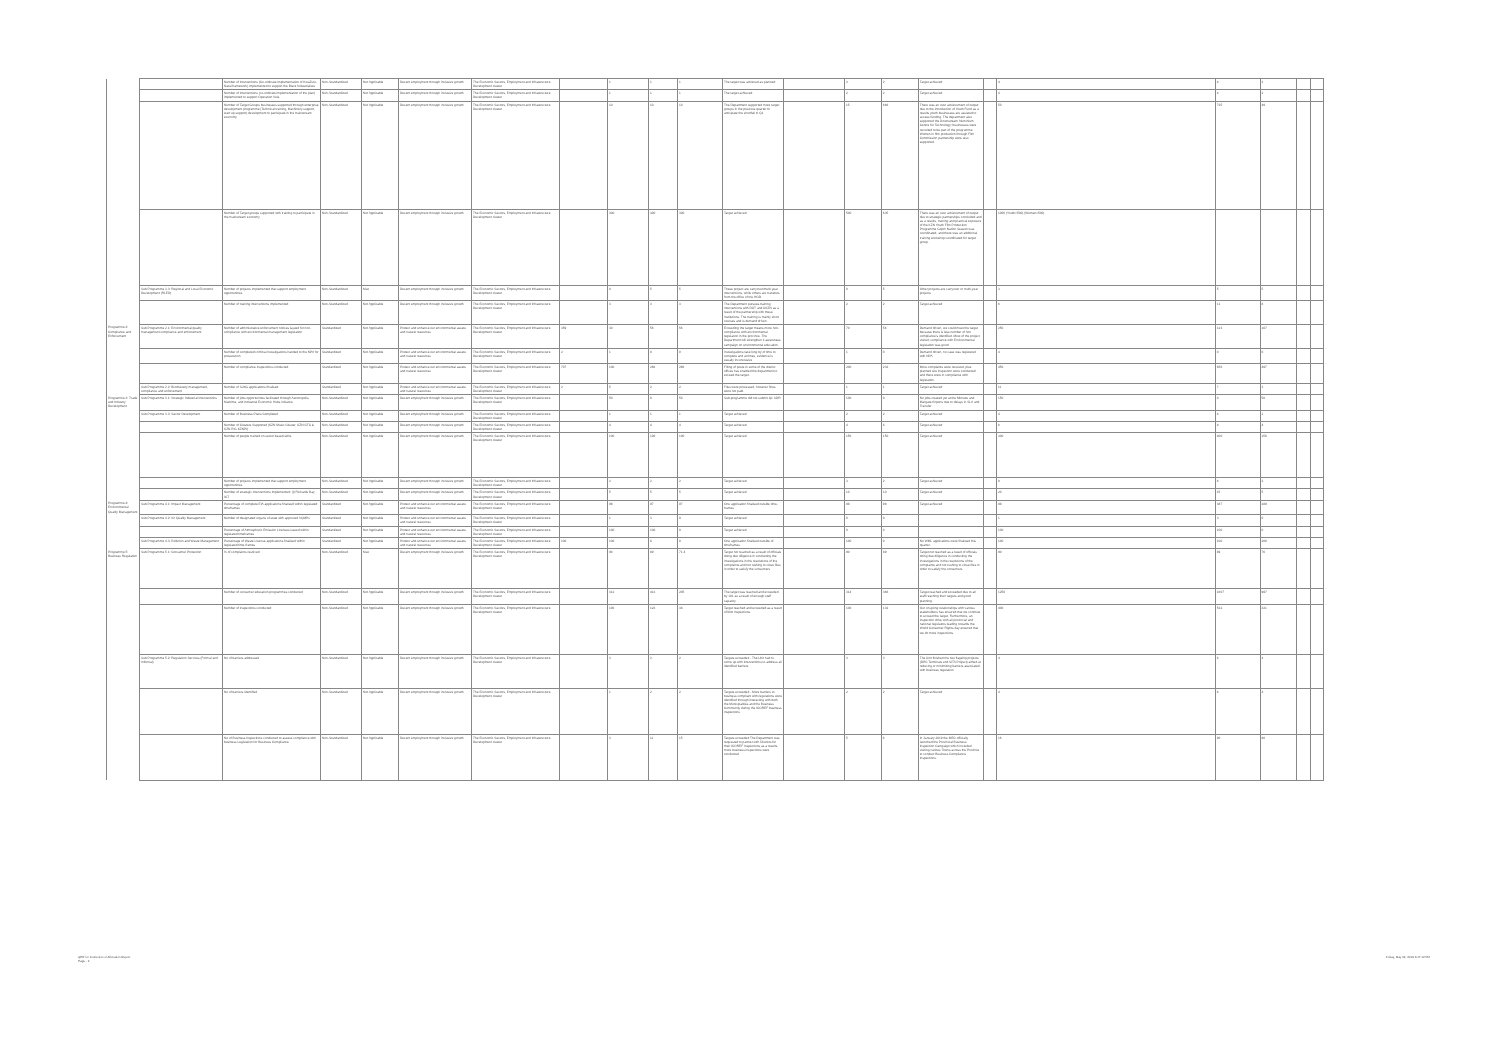| | | Number of interventions (Co-ordinate implementation of KwaZulu-Natal framework) implemented to support the Black Industrialists | Non-Standardized | Not Applicable | Decent employment through inclusive growth | The Economic Sectors, Employment and Infrastructure Development cluster | | 1 | 1 | 1 | The target was achieved as planned | | 2 | 2 | Target achieved | | 4 | 4 | 2 | | |
| | | Number of interventions (co-ordinate implementation of the plan) implemented to support Operation Vula | Non-Standardized | Not Applicable | Decent employment through inclusive growth | The Economic Sectors, Employment and Infrastructure Development cluster | | 1 | 1 | 1 | The target achieved | | 2 | 2 | Target achieved | | 4 | 4 | 2 | | |
| | | Number of Target Groups businesses supported through enterprise development programme (Technical training, Machinery support, start up support) development to participate in the mainstream economy | Non-Standardized | Not Applicable | Decent employment through inclusive growth | The Economic Sectors, Employment and Infrastructure Development cluster | | 10 | 10 | 10 | The Department supported more target groups in the previous quarter to anticipate the shortfall in Q1 | | 15 | 666 | There was an over achievement of output due to the introduction of Youth Fund as a results youth businesses are assisted to access funding. The department also supported the Downstream Aluminium Centre for Technology; businesses were recruited to be part of the programme. Women in film production through Film Commission partnership were also supported. | | 50 | 735 | 49 | | |
| | | Number of Target groups supported with training to participate in the mainstream economy | Non-Standardized | Not Applicable | Decent employment through inclusive growth | The Economic Sectors, Employment and Infrastructure Development cluster | | 300 | 300 | 300 | Target achieved | | 500 | 635 | There was an over achievement of output due to strategic partnerships concluded and as a results, training and practical exposure of the KZN Youth Film Production Programme Gqom Nation Season was coordinated, and there was an additional training workshop coordinated for target group. | | 1000 (Youth=500) (Women=500) | | | | |
| | Sub Programme 3.3: Regional and Local Economic Development (RLED) | Number of projects implemented that support employment opportunities | Non-Standardized | Max | Decent employment through inclusive growth | The Economic Sectors, Employment and Infrastructure Development cluster | | 0 | 5 | 5 | These project are carryover/multi-year interventions, while others are transfers from the office of the HOD. | | 0 | 5 | Other projects are carryover or multi-year projects | | 3 | 5 | 5 | | |
| | | Number of training interventions implemented | Non-Standardized | Not Applicable | Decent employment through inclusive growth | The Economic Sectors, Employment and Infrastructure Development cluster | | 3 | 3 | 3 | The Department pursues training interventions with DUT and UKZN as a result of the partnership with these institutions. The training is mainly short courses and is demand driven. | | 2 | 2 | Target achieved | | 6 | 11 | 8 | | |
| Programme 2: Compliance and Enforcement | Sub Programme 2.1: Environmental quality management compliance and enforcement | Number of administrative enforcement notices issued for non-compliance with environmental management legislation | Standardized | Not Applicable | Protect and enhance our environmental assets and natural resources | The Economic Sectors, Employment and Infrastructure Development cluster | 359 | 30 | 56 | 56 | Exceeding the target means more non-compliance with environmental legislation in the province. The Department will strengthen it awareness campaign on environmental education. | | 70 | 56 | Demand driven, we could meet the target because there is less number of non compliance's identified. Most of the project visited, compliance with Environmental legislation was good. | | 250 | 123 | 107 | | |
| | | Number of completed criminal investigations handed to the NPA for prosecution | Standardized | Not Applicable | Protect and enhance our environmental assets and natural resources | The Economic Sectors, Employment and Infrastructure Development cluster | 2 | 1 | 0 | 0 | Investigations take long by of time to complete and at times, evidence is usually inconclusive | | 1 | 0 | Demand driven, no case was registered with NPA | | 4 | 0 | 0 | | |
| | | Number of compliance inspections conducted | Standardized | Not Applicable | Protect and enhance our environmental assets and natural resources | The Economic Sectors, Employment and Infrastructure Development cluster | 707 | 100 | 266 | 266 | Filling of posts in some of the district offices has enabled the department to exceed the target. | | 200 | 232 | More complaints were received, plus planned site inspection were conducted and there were in compliance with legislation. | | 450 | 656 | 497 | | |
| | Sub Programme 2.2: Biodiversity management, compliance and enforcement | Number of S24G applications finalised | Standardized | Not Applicable | Protect and enhance our environmental assets and natural resources | The Economic Sectors, Employment and Infrastructure Development cluster | 2 | 5 | 2 | 2 | Files were processed, however fines were not paid. | | 1 | 1 | Target achieved | | 11 | 7 | 3 | | |
| Programme 3: Trade and Industry Development | Sub Programme 3.1: Strategic Industrial Interventions | Number of jobs opportunities facilitated through Aerotropolis, Maritime, and Industrial Economic Hubs initiative | Non-Standardized | Not Applicable | Decent employment through inclusive growth | The Economic Sectors, Employment and Infrastructure Development cluster | | 50 | 0 | 50 | Sub-programme did not submit Q1 SDR. | | 100 | 0 | No jobs created yet at the Mkhuze and Margate Airports due to delays in SLA and Transfer | | 150 | 0 | 50 | | |
| | Sub Programme 3.3: Sector Development | Number of Business Plans Completed | Non-Standardized | Not Applicable | Decent employment through inclusive growth | The Economic Sectors, Employment and Infrastructure Development cluster | | 1 | 1 | 1 | Target achieved | | 2 | 2 | Target achieved | | 4 | 4 | 1 | | |
| | | Number of Clusters Supported (KZN Music Cluster, KZN CTC & KZN PIC-KZNPI) | Non-Standardized | Not Applicable | Decent employment through inclusive growth | The Economic Sectors, Employment and Infrastructure Development cluster | | 4 | 4 | 4 | Target achieved | | 4 | 4 | Target achieved | | 6 | 8 | 4 | | |
| | | Number of people trained on sector based skills | Non-Standardized | Not Applicable | Decent employment through inclusive growth | The Economic Sectors, Employment and Infrastructure Development cluster | | 100 | 100 | 100 | Target achieved | | 150 | 150 | Target achieved | | 300 | 400 | 150 | | |
| | | Number of projects implemented that support employment opportunities | Non-Standardized | Not Applicable | Decent employment through inclusive growth | The Economic Sectors, Employment and Infrastructure Development cluster | | 2 | 2 | 2 | Target achieved | | 3 | 2 | Target achieved | | 8 | 6 | 2 | | |
| | | Number of strategic interventions implemented: (I) Richards Bay ICT | Non-Standardized | Not Applicable | Decent employment through inclusive growth | The Economic Sectors, Employment and Infrastructure Development cluster | | 5 | 5 | 5 | Target achieved | | 10 | 10 | Target achieved | | 20 | 15 | 5 | | |
| Programme 4: Environmental Quality Management | Sub Programme 4.1: Impact Management | Percentage of complete EIA applications finalised within legislated timeframes | Standardized | Not Applicable | Protect and enhance our environmental assets and natural resources | The Economic Sectors, Employment and Infrastructure Development cluster | | 98 | 97 | 97 | One application finalised outside time-frames. | | 98 | 98 | Target achieved | | 98 | 387 | 289 | | |
| | Sub Programme 4.2: Air Quality Management | Number of designated organs of state with approved AQMPs | Standardized | Not Applicable | Protect and enhance our environmental assets and natural resources | The Economic Sectors, Employment and Infrastructure Development cluster | | 1 | 3 | 0 | Target achieved | | 0 | 0 | | | 1 | 3 | 0 | | |
| | | Percentage of Atmospheric Emission Licenses issued within legislated timeframes | Standardized | Not Applicable | Protect and enhance our environmental assets and natural resources | The Economic Sectors, Employment and Infrastructure Development cluster | | 100 | 100 | 0 | Target achieved | | 0 | 0 | | | 100 | 100 | 0 | | |
| | Sub Programme 4.3: Pollution and Waste Management | Percentage of Waste License applications finalised within legislated time-frames | Standardized | Not Applicable | Protect and enhance our environmental assets and natural resources | The Economic Sectors, Employment and Infrastructure Development cluster | 100 | 100 | 0 | 0 | One application finalised outside of timeframes. | | 100 | 0 | No WML applications were finalised this quarter. | | 100 | 100 | 200 | | |
| Programme 5: Business Regulation | Sub Programme 5.1: Consumer Protection | % of complaints resolved | Non-Standardized | Max | Decent employment through inclusive growth | The Economic Sectors, Employment and Infrastructure Development cluster | | 90 | 89 | 71.4 | Target not reached as a result of officials doing due diligence in conducting the investigations in the resolutions of the complaints and not rushing to close files in order to satisfy the consumers | | 90 | 89 | Target not reached as a result of officials doing due diligence in conducting the investigations in the resolutions of the complaints and not rushing to close files in order to satisfy the consumers | | 90 | 89 | 76 | | |
| | | Number of consumer education programmes conducted | Non-Standardized | Not Applicable | Decent employment through inclusive growth | The Economic Sectors, Employment and Infrastructure Development cluster | | 312 | 413 | 205 | The target was reached and exceeded by 101 as a result of enough staff capacity. | | 314 | 366 | Target reached and exceeded due to all staff reaching their targets and good planning. | | 1250 | 1607 | 997 | | |
| | | Number of inspections conducted | Non-Standardized | Not Applicable | Decent employment through inclusive growth | The Economic Sectors, Employment and Infrastructure Development cluster | | 100 | 123 | 38 | Target reached and exceeded as a result of blitz inspections. | | 100 | 132 | Our on-going relationships with various stakeholders has ensured that we continue to exceed the target. Furthermore, an inspection drive with all provincial and national regulators leading towards the World Consumer Rights day ensured that we do more inspections. | | 400 | 532 | 321 | | |
| | Sub Programme 5.2: Regulation Services (Formal and Informal) | No of barriers addressed | Non-Standardized | Not Applicable | Decent employment through inclusive growth | The Economic Sectors, Employment and Infrastructure Development cluster | | 3 | 2 | 2 | Targets exceeded - The Unit had to come up with interventions to address all identified barriers | | 3 | 3 | The Unit finished the two flagship projects (DPC Terminals and SITA Project) aimed at reducing or minimizing barriers associated with business regulation | | 4 | 6 | 4 | | |
| | | No of barriers identified | Non-Standardized | Not Applicable | Decent employment through inclusive growth | The Economic Sectors, Employment and Infrastructure Development cluster | | 1 | 2 | 2 | Targets exceeded - More barriers to business compliant with regulations were identified through interacting with both the Municipalities and the Business Community during the ICOREF business inspections | | 2 | 2 | Target achieved | | 4 | 6 | 4 | | |
| | | No of Business Inspections conducted to assess compliance with business Legislation for Business Compliance | Non-Standardized | Not Applicable | Decent employment through inclusive growth | The Economic Sectors, Employment and Infrastructure Development cluster | | 3 | 11 | 15 | Targets exceeded The Department was requested to partner with Districts for their ICOREF Inspections as a results more business inspections were conducted | | 5 | 6 | In January 2019 the MEC officially launched the Provincial Business Inspection Campaign which included visiting various Towns across the Province to conduct Business Compliance Inspections. | | 16 | 90 | 90 | | |
QPR for Instruction of Allocation Report
Page - 2
Friday, May 02, 2019 3:17:12 PM